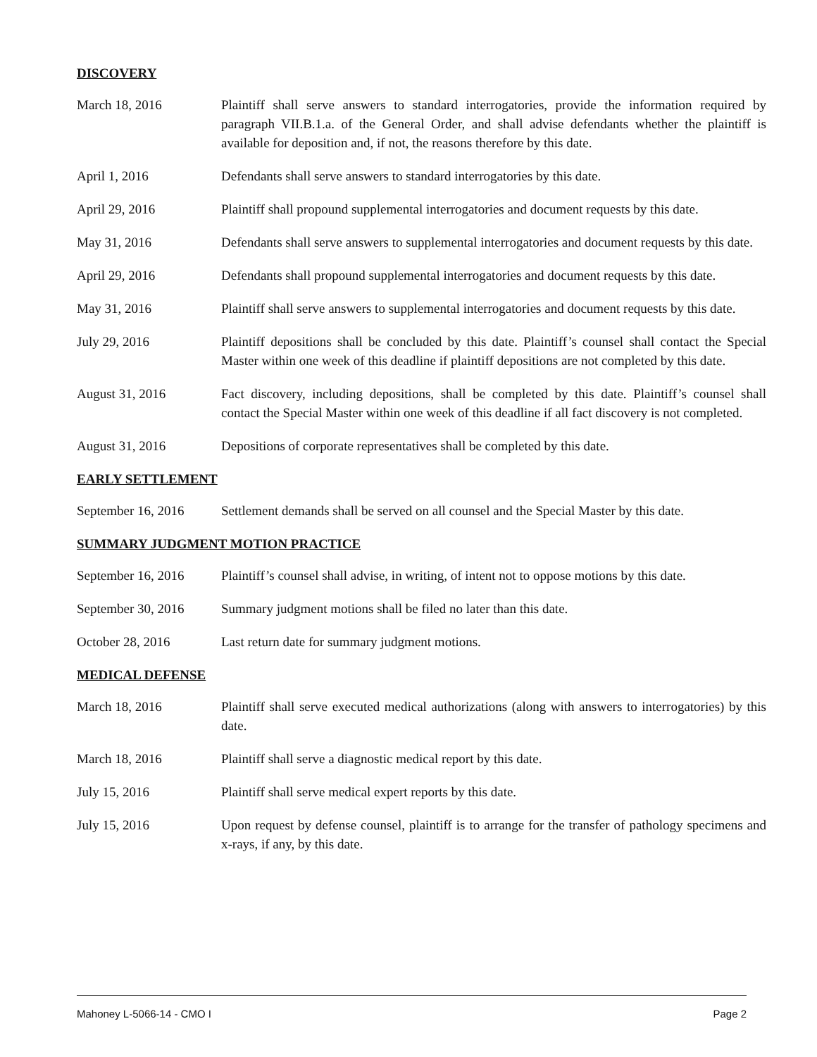DISCOVERY
March 18, 2016 Plaintiff shall serve answers to standard interrogatories, provide the information required by paragraph VII.B.1.a. of the General Order, and shall advise defendants whether the plaintiff is available for deposition and, if not, the reasons therefore by this date.
April 1, 2016 Defendants shall serve answers to standard interrogatories by this date.
April 29, 2016 Plaintiff shall propound supplemental interrogatories and document requests by this date.
May 31, 2016 Defendants shall serve answers to supplemental interrogatories and document requests by this date.
April 29, 2016 Defendants shall propound supplemental interrogatories and document requests by this date.
May 31, 2016 Plaintiff shall serve answers to supplemental interrogatories and document requests by this date.
July 29, 2016 Plaintiff depositions shall be concluded by this date. Plaintiff’s counsel shall contact the Special Master within one week of this deadline if plaintiff depositions are not completed by this date.
August 31, 2016 Fact discovery, including depositions, shall be completed by this date. Plaintiff’s counsel shall contact the Special Master within one week of this deadline if all fact discovery is not completed.
August 31, 2016 Depositions of corporate representatives shall be completed by this date.
EARLY SETTLEMENT
September 16, 2016
Settlement demands shall be served on all counsel and the Special Master by this date.
SUMMARY JUDGMENT MOTION PRACTICE
September 16, 2016
Plaintiff’s counsel shall advise, in writing, of intent not to oppose motions by this date.
September 30, 2016
Summary judgment motions shall be filed no later than this date.
October 28, 2016 Last return date for summary judgment motions.
MEDICAL DEFENSE
March 18, 2016 Plaintiff shall serve executed medical authorizations (along with answers to interrogatories) by this date.
March 18, 2016 Plaintiff shall serve a diagnostic medical report by this date.
July 15, 2016 Plaintiff shall serve medical expert reports by this date.
July 15, 2016 Upon request by defense counsel, plaintiff is to arrange for the transfer of pathology specimens and x-rays, if any, by this date.
Mahoney L-5066-14 - CMO I Page 2